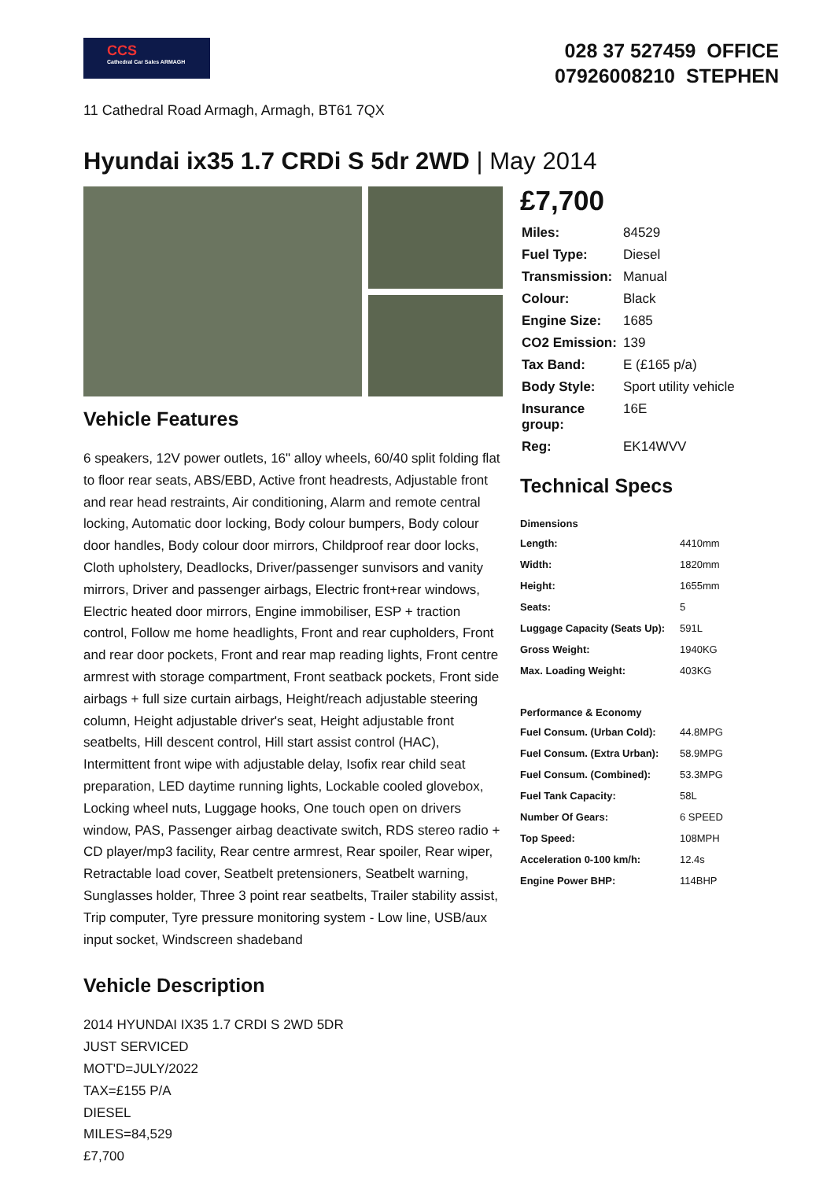CCS
Cathedral Car Sales ARMAGH
028 37 527459 OFFICE
07926008210 STEPHEN
11 Cathedral Road Armagh, Armagh, BT61 7QX
Hyundai ix35 1.7 CRDi S 5dr 2WD | May 2014
Vehicle Features
6 speakers, 12V power outlets, 16" alloy wheels, 60/40 split folding flat to floor rear seats, ABS/EBD, Active front headrests, Adjustable front and rear head restraints, Air conditioning, Alarm and remote central locking, Automatic door locking, Body colour bumpers, Body colour door handles, Body colour door mirrors, Childproof rear door locks, Cloth upholstery, Deadlocks, Driver/passenger sunvisors and vanity mirrors, Driver and passenger airbags, Electric front+rear windows, Electric heated door mirrors, Engine immobiliser, ESP + traction control, Follow me home headlights, Front and rear cupholders, Front and rear door pockets, Front and rear map reading lights, Front centre armrest with storage compartment, Front seatback pockets, Front side airbags + full size curtain airbags, Height/reach adjustable steering column, Height adjustable driver's seat, Height adjustable front seatbelts, Hill descent control, Hill start assist control (HAC), Intermittent front wipe with adjustable delay, Isofix rear child seat preparation, LED daytime running lights, Lockable cooled glovebox, Locking wheel nuts, Luggage hooks, One touch open on drivers window, PAS, Passenger airbag deactivate switch, RDS stereo radio + CD player/mp3 facility, Rear centre armrest, Rear spoiler, Rear wiper, Retractable load cover, Seatbelt pretensioners, Seatbelt warning, Sunglasses holder, Three 3 point rear seatbelts, Trailer stability assist, Trip computer, Tyre pressure monitoring system - Low line, USB/aux input socket, Windscreen shadeband
Vehicle Description
2014 HYUNDAI IX35 1.7 CRDI S 2WD 5DR
JUST SERVICED
MOT'D=JULY/2022
TAX=£155 P/A
DIESEL
MILES=84,529
£7,700
£7,700
| Miles: | 84529 |
| Fuel Type: | Diesel |
| Transmission: | Manual |
| Colour: | Black |
| Engine Size: | 1685 |
| CO2 Emission: | 139 |
| Tax Band: | E (£165 p/a) |
| Body Style: | Sport utility vehicle |
| Insurance group: | 16E |
| Reg: | EK14WVV |
Technical Specs
| Dimensions | |
| --- | --- |
| Length: | 4410mm |
| Width: | 1820mm |
| Height: | 1655mm |
| Seats: | 5 |
| Luggage Capacity (Seats Up): | 591L |
| Gross Weight: | 1940KG |
| Max. Loading Weight: | 403KG |
| Performance & Economy | |
| Fuel Consum. (Urban Cold): | 44.8MPG |
| Fuel Consum. (Extra Urban): | 58.9MPG |
| Fuel Consum. (Combined): | 53.3MPG |
| Fuel Tank Capacity: | 58L |
| Number Of Gears: | 6 SPEED |
| Top Speed: | 108MPH |
| Acceleration 0-100 km/h: | 12.4s |
| Engine Power BHP: | 114BHP |